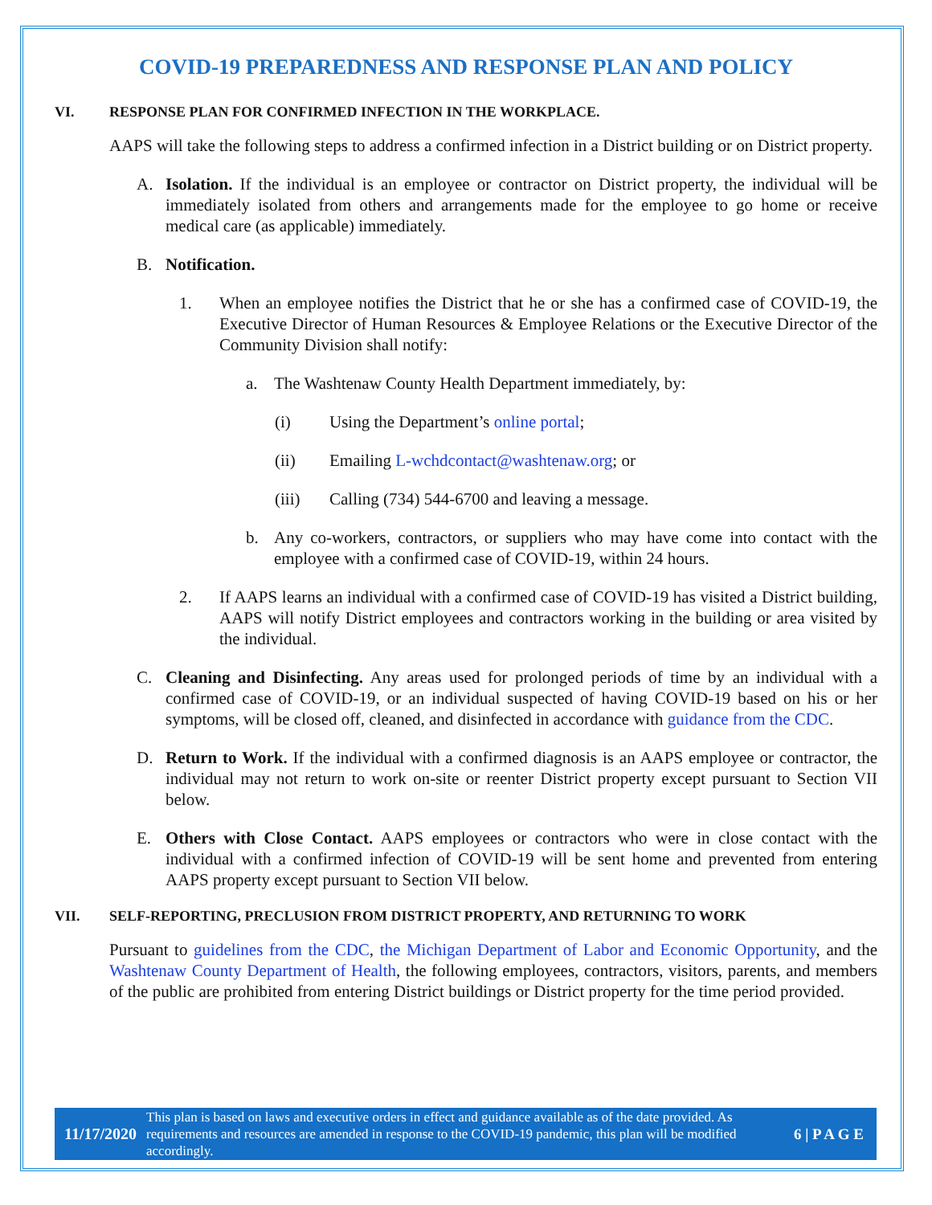COVID-19 PREPAREDNESS AND RESPONSE PLAN AND POLICY
VI. RESPONSE PLAN FOR CONFIRMED INFECTION IN THE WORKPLACE.
AAPS will take the following steps to address a confirmed infection in a District building or on District property.
A. Isolation. If the individual is an employee or contractor on District property, the individual will be immediately isolated from others and arrangements made for the employee to go home or receive medical care (as applicable) immediately.
B. Notification.
1. When an employee notifies the District that he or she has a confirmed case of COVID-19, the Executive Director of Human Resources & Employee Relations or the Executive Director of the Community Division shall notify:
a. The Washtenaw County Health Department immediately, by:
(i) Using the Department’s online portal;
(ii) Emailing L-wchdcontact@washtenaw.org; or
(iii) Calling (734) 544-6700 and leaving a message.
b. Any co-workers, contractors, or suppliers who may have come into contact with the employee with a confirmed case of COVID-19, within 24 hours.
2. If AAPS learns an individual with a confirmed case of COVID-19 has visited a District building, AAPS will notify District employees and contractors working in the building or area visited by the individual.
C. Cleaning and Disinfecting. Any areas used for prolonged periods of time by an individual with a confirmed case of COVID-19, or an individual suspected of having COVID-19 based on his or her symptoms, will be closed off, cleaned, and disinfected in accordance with guidance from the CDC.
D. Return to Work. If the individual with a confirmed diagnosis is an AAPS employee or contractor, the individual may not return to work on-site or reenter District property except pursuant to Section VII below.
E. Others with Close Contact. AAPS employees or contractors who were in close contact with the individual with a confirmed infection of COVID-19 will be sent home and prevented from entering AAPS property except pursuant to Section VII below.
VII. SELF-REPORTING, PRECLUSION FROM DISTRICT PROPERTY, AND RETURNING TO WORK
Pursuant to guidelines from the CDC, the Michigan Department of Labor and Economic Opportunity, and the Washtenaw County Department of Health, the following employees, contractors, visitors, parents, and members of the public are prohibited from entering District buildings or District property for the time period provided.
11/17/2020 This plan is based on laws and executive orders in effect and guidance available as of the date provided. As requirements and resources are amended in response to the COVID-19 pandemic, this plan will be modified accordingly. 6 | P A G E